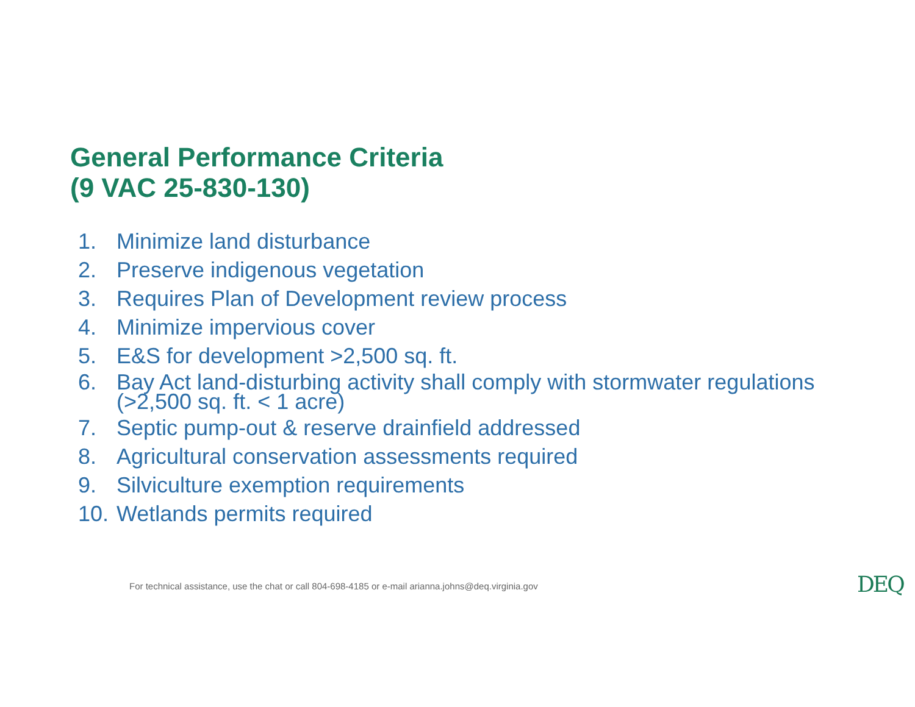General Performance Criteria
(9 VAC 25-830-130)
1. Minimize land disturbance
2. Preserve indigenous vegetation
3. Requires Plan of Development review process
4. Minimize impervious cover
5. E&S for development >2,500 sq. ft.
6. Bay Act land-disturbing activity shall comply with stormwater regulations
(>2,500 sq. ft. < 1 acre)
7. Septic pump-out & reserve drainfield addressed
8. Agricultural conservation assessments required
9. Silviculture exemption requirements
10. Wetlands permits required
For technical assistance, use the chat or call 804-698-4185 or e-mail arianna.johns@deq.virginia.gov
DEQ